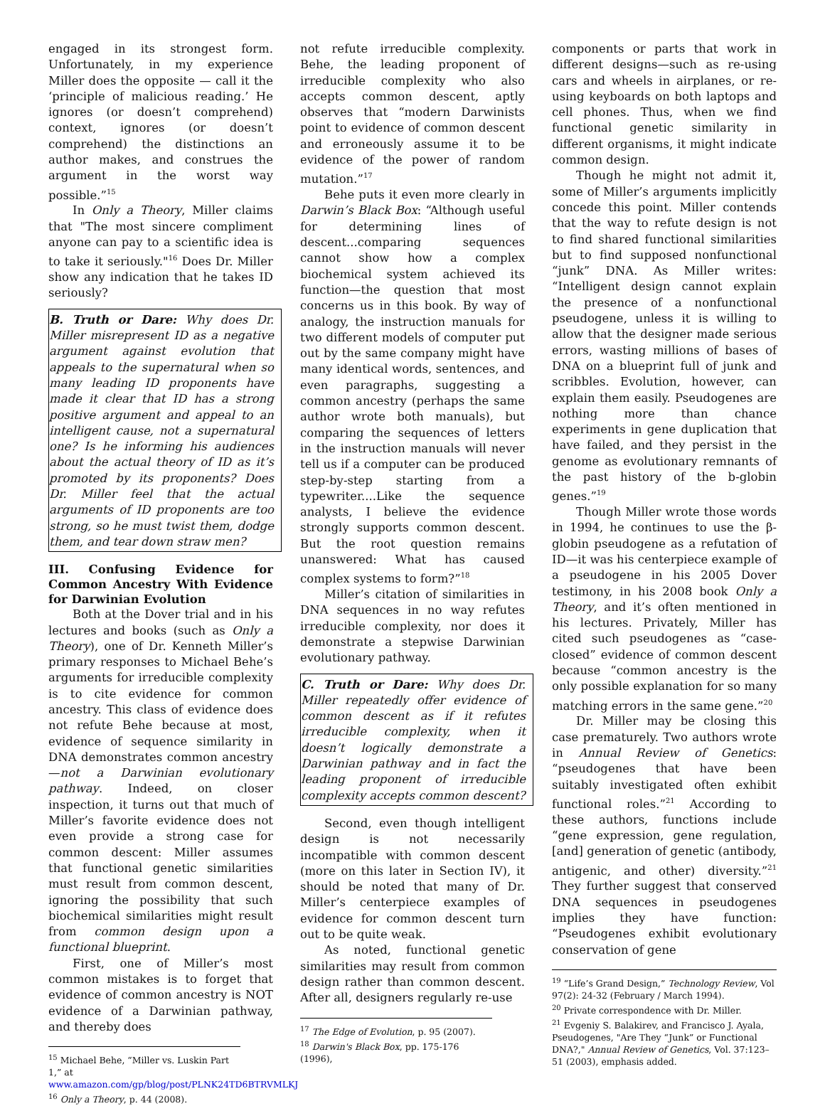engaged in its strongest form. Unfortunately, in my experience Miller does the opposite — call it the ‘principle of malicious reading.’ He ignores (or doesn’t comprehend) context, ignores (or doesn’t comprehend) the distinctions an author makes, and construes the argument in the worst way possible.”<sup>15</sup>
In Only a Theory, Miller claims that "The most sincere compliment anyone can pay to a scientific idea is to take it seriously."<sup>16</sup> Does Dr. Miller show any indication that he takes ID seriously?
B. Truth or Dare: Why does Dr. Miller misrepresent ID as a negative argument against evolution that appeals to the supernatural when so many leading ID proponents have made it clear that ID has a strong positive argument and appeal to an intelligent cause, not a supernatural one? Is he informing his audiences about the actual theory of ID as it’s promoted by its proponents? Does Dr. Miller feel that the actual arguments of ID proponents are too strong, so he must twist them, dodge them, and tear down straw men?
III. Confusing Evidence for Common Ancestry With Evidence for Darwinian Evolution
Both at the Dover trial and in his lectures and books (such as Only a Theory), one of Dr. Kenneth Miller’s primary responses to Michael Behe’s arguments for irreducible complexity is to cite evidence for common ancestry. This class of evidence does not refute Behe because at most, evidence of sequence similarity in DNA demonstrates common ancestry—not a Darwinian evolutionary pathway. Indeed, on closer inspection, it turns out that much of Miller’s favorite evidence does not even provide a strong case for common descent: Miller assumes that functional genetic similarities must result from common descent, ignoring the possibility that such biochemical similarities might result from common design upon a functional blueprint.
First, one of Miller’s most common mistakes is to forget that evidence of common ancestry is NOT evidence of a Darwinian pathway, and thereby does
<sup>15</sup> Michael Behe, “Miller vs. Luskin Part 1,” at www.amazon.com/gp/blog/post/PLNK24TD6BTRVMLKJ
<sup>16</sup> Only a Theory, p. 44 (2008).
not refute irreducible complexity. Behe, the leading proponent of irreducible complexity who also accepts common descent, aptly observes that “modern Darwinists point to evidence of common descent and erroneously assume it to be evidence of the power of random mutation.”<sup>17</sup>
Behe puts it even more clearly in Darwin’s Black Box: “Although useful for determining lines of descent...comparing sequences cannot show how a complex biochemical system achieved its function—the question that most concerns us in this book. By way of analogy, the instruction manuals for two different models of computer put out by the same company might have many identical words, sentences, and even paragraphs, suggesting a common ancestry (perhaps the same author wrote both manuals), but comparing the sequences of letters in the instruction manuals will never tell us if a computer can be produced step-by-step starting from a typewriter....Like the sequence analysts, I believe the evidence strongly supports common descent. But the root question remains unanswered: What has caused complex systems to form?”<sup>18</sup>
Miller’s citation of similarities in DNA sequences in no way refutes irreducible complexity, nor does it demonstrate a stepwise Darwinian evolutionary pathway.
C. Truth or Dare: Why does Dr. Miller repeatedly offer evidence of common descent as if it refutes irreducible complexity, when it doesn’t logically demonstrate a Darwinian pathway and in fact the leading proponent of irreducible complexity accepts common descent?
Second, even though intelligent design is not necessarily incompatible with common descent (more on this later in Section IV), it should be noted that many of Dr. Miller’s centerpiece examples of evidence for common descent turn out to be quite weak.
As noted, functional genetic similarities may result from common design rather than common descent. After all, designers regularly re-use
<sup>17</sup> The Edge of Evolution, p. 95 (2007).
<sup>18</sup> Darwin's Black Box, pp. 175-176 (1996),
components or parts that work in different designs—such as re-using cars and wheels in airplanes, or re-using keyboards on both laptops and cell phones. Thus, when we find functional genetic similarity in different organisms, it might indicate common design.
Though he might not admit it, some of Miller’s arguments implicitly concede this point. Miller contends that the way to refute design is not to find shared functional similarities but to find supposed nonfunctional “junk” DNA. As Miller writes: “Intelligent design cannot explain the presence of a nonfunctional pseudogene, unless it is willing to allow that the designer made serious errors, wasting millions of bases of DNA on a blueprint full of junk and scribbles. Evolution, however, can explain them easily. Pseudogenes are nothing more than chance experiments in gene duplication that have failed, and they persist in the genome as evolutionary remnants of the past history of the b-globin genes.”<sup>19</sup>
Though Miller wrote those words in 1994, he continues to use the β-globin pseudogene as a refutation of ID—it was his centerpiece example of a pseudogene in his 2005 Dover testimony, in his 2008 book Only a Theory, and it’s often mentioned in his lectures. Privately, Miller has cited such pseudogenes as “case-closed” evidence of common descent because “common ancestry is the only possible explanation for so many matching errors in the same gene.”<sup>20</sup>
Dr. Miller may be closing this case prematurely. Two authors wrote in Annual Review of Genetics: “pseudogenes that have been suitably investigated often exhibit functional roles.”<sup>21</sup> According to these authors, functions include “gene expression, gene regulation, [and] generation of genetic (antibody, antigenic, and other) diversity.”<sup>21</sup> They further suggest that conserved DNA sequences in pseudogenes implies they have function: “Pseudogenes exhibit evolutionary conservation of gene
<sup>19</sup> “Life’s Grand Design,” Technology Review, Vol 97(2): 24-32 (February / March 1994).
<sup>20</sup> Private correspondence with Dr. Miller.
<sup>21</sup> Evgeniy S. Balakirev, and Francisco J. Ayala, Pseudogenes, "Are They “Junk” or Functional DNA?," Annual Review of Genetics, Vol. 37:123–51 (2003), emphasis added.